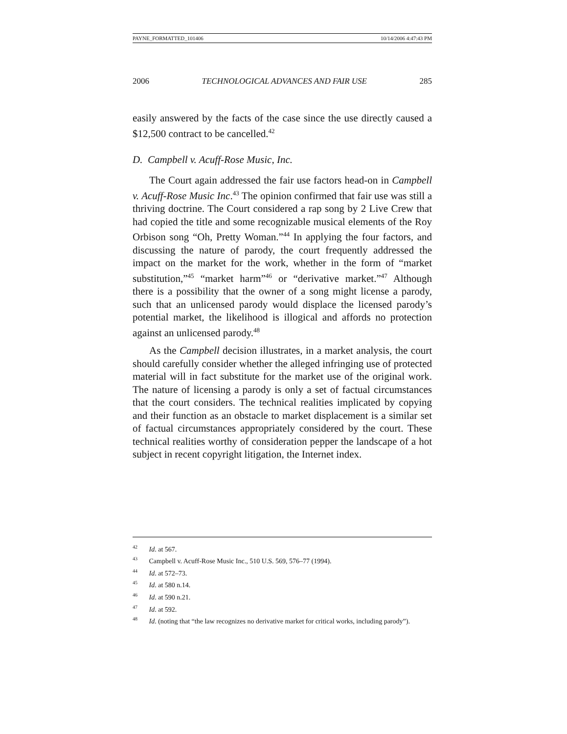PAYNE_FORMATTED_101406 10/14/2006 4:47:43 PM
2006 TECHNOLOGICAL ADVANCES AND FAIR USE 285
easily answered by the facts of the case since the use directly caused a $12,500 contract to be cancelled.<sup>42</sup>
D. Campbell v. Acuff-Rose Music, Inc.
The Court again addressed the fair use factors head-on in Campbell v. Acuff-Rose Music Inc.<sup>43</sup> The opinion confirmed that fair use was still a thriving doctrine. The Court considered a rap song by 2 Live Crew that had copied the title and some recognizable musical elements of the Roy Orbison song “Oh, Pretty Woman.”<sup>44</sup> In applying the four factors, and discussing the nature of parody, the court frequently addressed the impact on the market for the work, whether in the form of “market substitution,”<sup>45</sup> “market harm”<sup>46</sup> or “derivative market.”<sup>47</sup> Although there is a possibility that the owner of a song might license a parody, such that an unlicensed parody would displace the licensed parody’s potential market, the likelihood is illogical and affords no protection against an unlicensed parody.<sup>48</sup>
As the Campbell decision illustrates, in a market analysis, the court should carefully consider whether the alleged infringing use of protected material will in fact substitute for the market use of the original work. The nature of licensing a parody is only a set of factual circumstances that the court considers. The technical realities implicated by copying and their function as an obstacle to market displacement is a similar set of factual circumstances appropriately considered by the court. These technical realities worthy of consideration pepper the landscape of a hot subject in recent copyright litigation, the Internet index.
<sup>42</sup> Id. at 567.
<sup>43</sup> Campbell v. Acuff-Rose Music Inc., 510 U.S. 569, 576–77 (1994).
<sup>44</sup> Id. at 572–73.
<sup>45</sup> Id. at 580 n.14.
<sup>46</sup> Id. at 590 n.21.
<sup>47</sup> Id. at 592.
<sup>48</sup> Id. (noting that “the law recognizes no derivative market for critical works, including parody”).